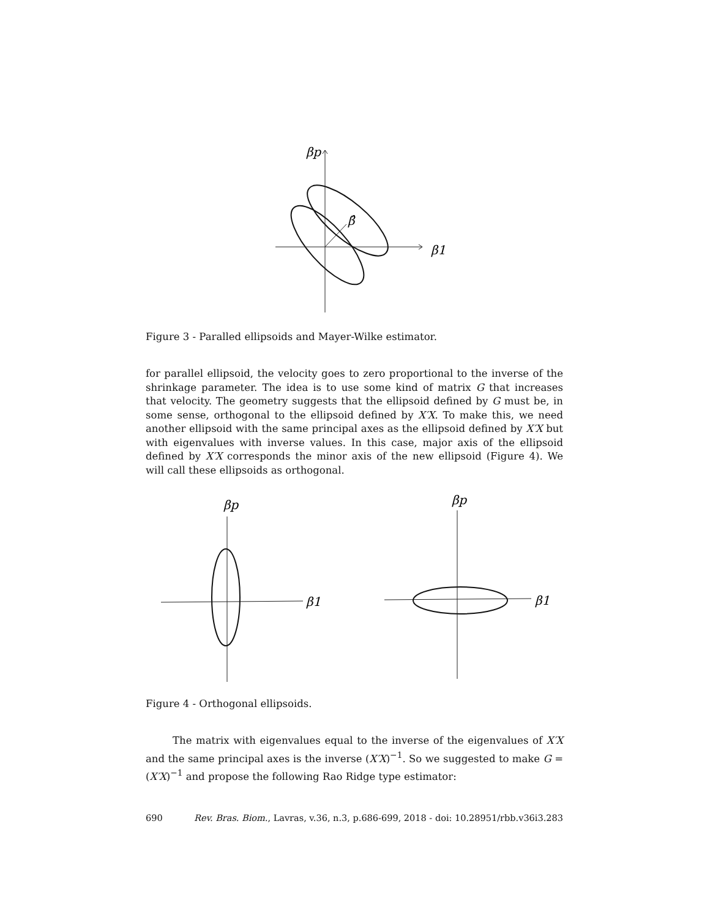βp
β̂
β1
Figure 3 - Paralled ellipsoids and Mayer-Wilke estimator.
for parallel ellipsoid, the velocity goes to zero proportional to the inverse of the shrinkage parameter. The idea is to use some kind of matrix G that increases that velocity. The geometry suggests that the ellipsoid defined by G must be, in some sense, orthogonal to the ellipsoid defined by X′X. To make this, we need another ellipsoid with the same principal axes as the ellipsoid defined by X′X but with eigenvalues with inverse values. In this case, major axis of the ellipsoid defined by X′X corresponds the minor axis of the new ellipsoid (Figure 4). We will call these ellipsoids as orthogonal.
βp
β1
βp
β1
Figure 4 - Orthogonal ellipsoids.
The matrix with eigenvalues equal to the inverse of the eigenvalues of X′X and the same principal axes is the inverse (X′X)<sup>−1</sup>. So we suggested to make G = (X′X)<sup>−1</sup> and propose the following Rao Ridge type estimator:
690 Rev. Bras. Biom., Lavras, v.36, n.3, p.686-699, 2018 - doi: 10.28951/rbb.v36i3.283